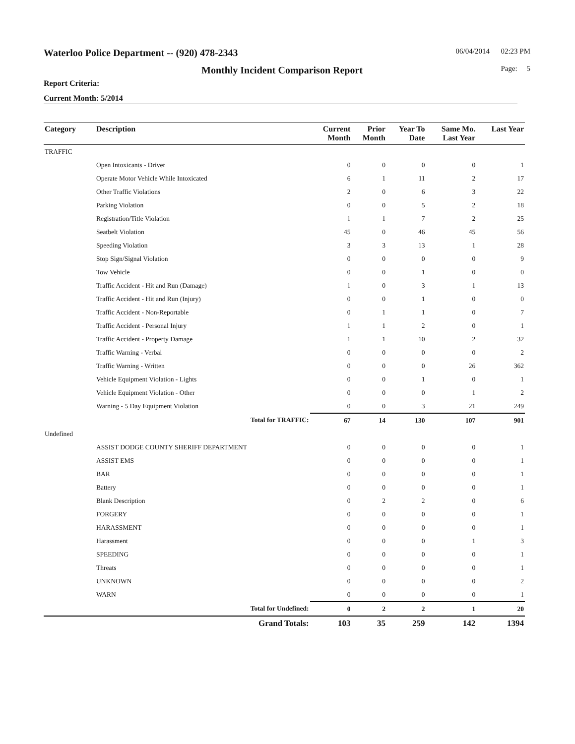Waterloo Police Department -- (920) 478-2343 06/04/2014 02:23 PM
Monthly Incident Comparison Report Page: 5
Report Criteria:
Current Month: 5/2014
| Category | Description | Current Month | Prior Month | Year To Date | Same Mo. Last Year | Last Year |
| --- | --- | --- | --- | --- | --- | --- |
| TRAFFIC | | | | | | |
| | Open Intoxicants - Driver | 0 | 0 | 0 | 0 | 1 |
| | Operate Motor Vehicle While Intoxicated | 6 | 1 | 11 | 2 | 17 |
| | Other Traffic Violations | 2 | 0 | 6 | 3 | 22 |
| | Parking Violation | 0 | 0 | 5 | 2 | 18 |
| | Registration/Title Violation | 1 | 1 | 7 | 2 | 25 |
| | Seatbelt Violation | 45 | 0 | 46 | 45 | 56 |
| | Speeding Violation | 3 | 3 | 13 | 1 | 28 |
| | Stop Sign/Signal Violation | 0 | 0 | 0 | 0 | 9 |
| | Tow Vehicle | 0 | 0 | 1 | 0 | 0 |
| | Traffic Accident - Hit and Run (Damage) | 1 | 0 | 3 | 1 | 13 |
| | Traffic Accident - Hit and Run (Injury) | 0 | 0 | 1 | 0 | 0 |
| | Traffic Accident - Non-Reportable | 0 | 1 | 1 | 0 | 7 |
| | Traffic Accident - Personal Injury | 1 | 1 | 2 | 0 | 1 |
| | Traffic Accident - Property Damage | 1 | 1 | 10 | 2 | 32 |
| | Traffic Warning - Verbal | 0 | 0 | 0 | 0 | 2 |
| | Traffic Warning - Written | 0 | 0 | 0 | 26 | 362 |
| | Vehicle Equipment Violation - Lights | 0 | 0 | 1 | 0 | 1 |
| | Vehicle Equipment Violation - Other | 0 | 0 | 0 | 1 | 2 |
| | Warning - 5 Day Equipment Violation | 0 | 0 | 3 | 21 | 249 |
| | Total for TRAFFIC: | 67 | 14 | 130 | 107 | 901 |
| Undefined | | | | | | |
| | ASSIST DODGE COUNTY SHERIFF DEPARTMENT | 0 | 0 | 0 | 0 | 1 |
| | ASSIST EMS | 0 | 0 | 0 | 0 | 1 |
| | BAR | 0 | 0 | 0 | 0 | 1 |
| | Battery | 0 | 0 | 0 | 0 | 1 |
| | Blank Description | 0 | 2 | 2 | 0 | 6 |
| | FORGERY | 0 | 0 | 0 | 0 | 1 |
| | HARASSMENT | 0 | 0 | 0 | 0 | 1 |
| | Harassment | 0 | 0 | 0 | 1 | 3 |
| | SPEEDING | 0 | 0 | 0 | 0 | 1 |
| | Threats | 0 | 0 | 0 | 0 | 1 |
| | UNKNOWN | 0 | 0 | 0 | 0 | 2 |
| | WARN | 0 | 0 | 0 | 0 | 1 |
| | Total for Undefined: | 0 | 2 | 2 | 1 | 20 |
| | Grand Totals: | 103 | 35 | 259 | 142 | 1394 |